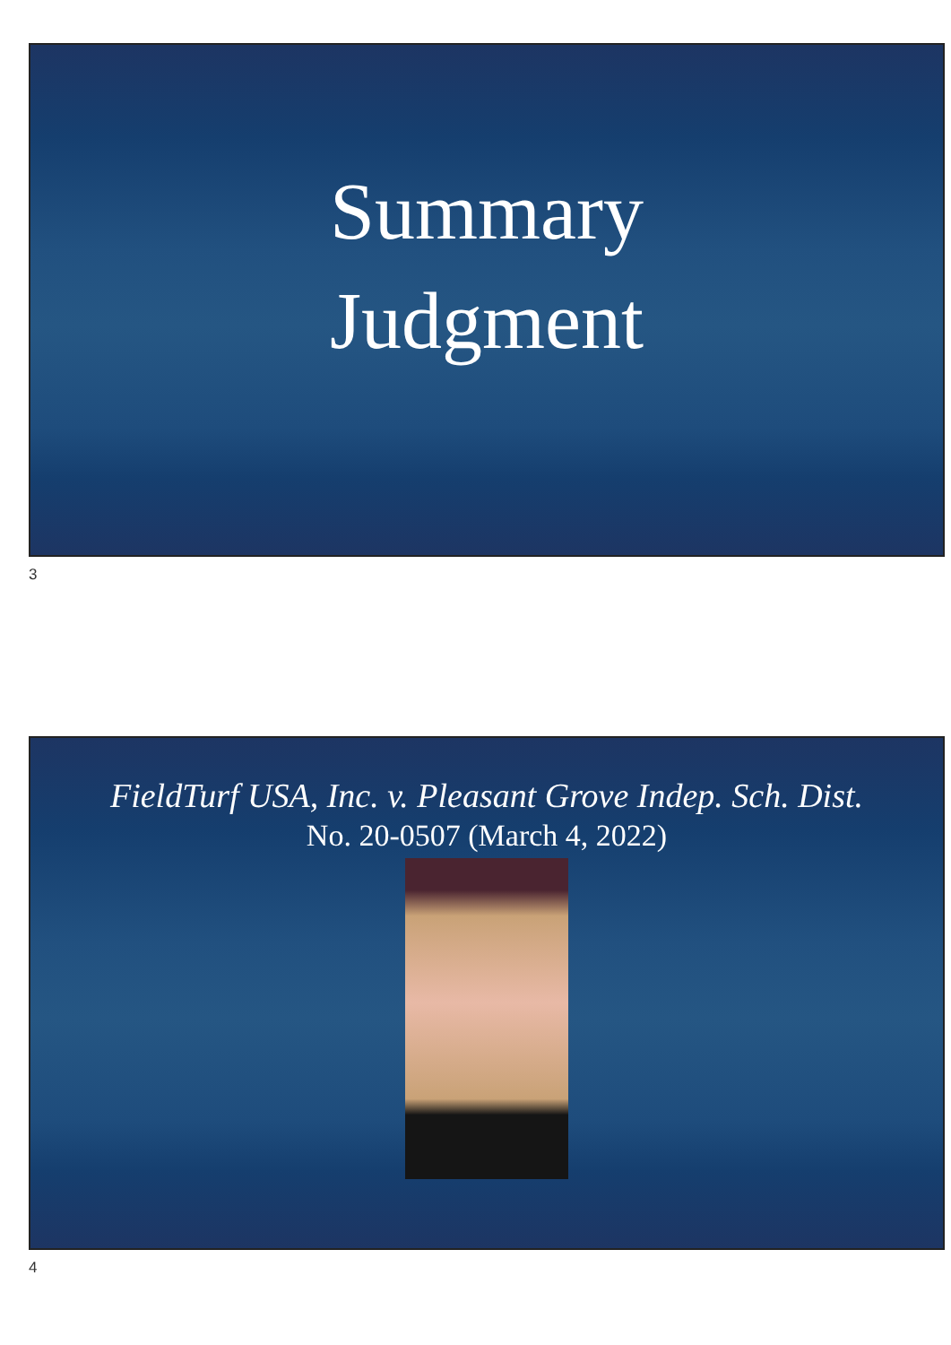Summary
Judgment
3
FieldTurf USA, Inc. v. Pleasant Grove Indep. Sch. Dist.
No. 20-0507 (March 4, 2022)
4